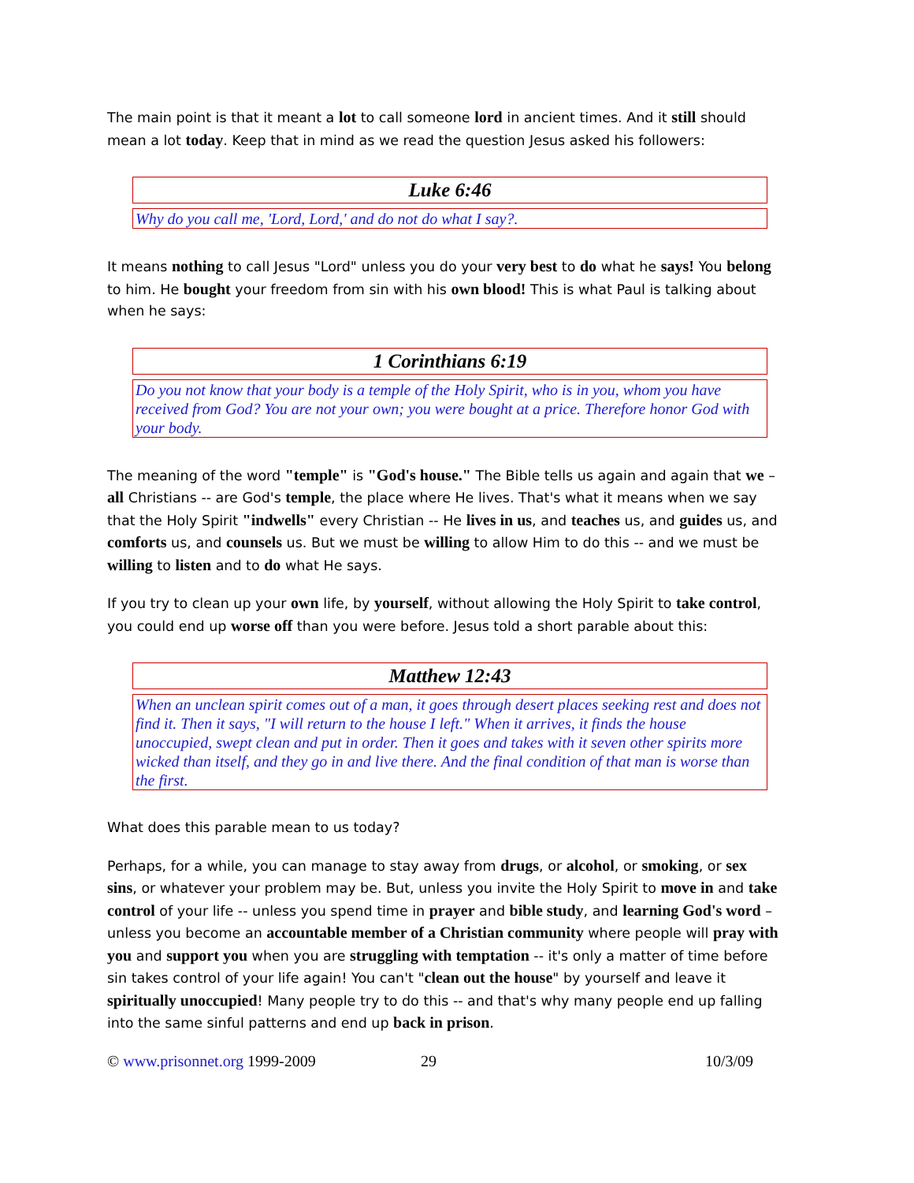The main point is that it meant a lot to call someone lord in ancient times. And it still should mean a lot today. Keep that in mind as we read the question Jesus asked his followers:
Luke 6:46
Why do you call me, 'Lord, Lord,' and do not do what I say?.
It means nothing to call Jesus "Lord" unless you do your very best to do what he says! You belong to him. He bought your freedom from sin with his own blood! This is what Paul is talking about when he says:
1 Corinthians 6:19
Do you not know that your body is a temple of the Holy Spirit, who is in you, whom you have received from God? You are not your own; you were bought at a price. Therefore honor God with your body.
The meaning of the word "temple" is "God's house." The Bible tells us again and again that we – all Christians -- are God's temple, the place where He lives. That's what it means when we say that the Holy Spirit "indwells" every Christian -- He lives in us, and teaches us, and guides us, and comforts us, and counsels us. But we must be willing to allow Him to do this -- and we must be willing to listen and to do what He says.
If you try to clean up your own life, by yourself, without allowing the Holy Spirit to take control, you could end up worse off than you were before. Jesus told a short parable about this:
Matthew 12:43
When an unclean spirit comes out of a man, it goes through desert places seeking rest and does not find it. Then it says, "I will return to the house I left." When it arrives, it finds the house unoccupied, swept clean and put in order. Then it goes and takes with it seven other spirits more wicked than itself, and they go in and live there. And the final condition of that man is worse than the first.
What does this parable mean to us today?
Perhaps, for a while, you can manage to stay away from drugs, or alcohol, or smoking, or sex sins, or whatever your problem may be. But, unless you invite the Holy Spirit to move in and take control of your life -- unless you spend time in prayer and bible study, and learning God's word – unless you become an accountable member of a Christian community where people will pray with you and support you when you are struggling with temptation -- it's only a matter of time before sin takes control of your life again! You can't "clean out the house" by yourself and leave it spiritually unoccupied! Many people try to do this -- and that's why many people end up falling into the same sinful patterns and end up back in prison.
© www.prisonnet.org 1999-2009 29 10/3/09